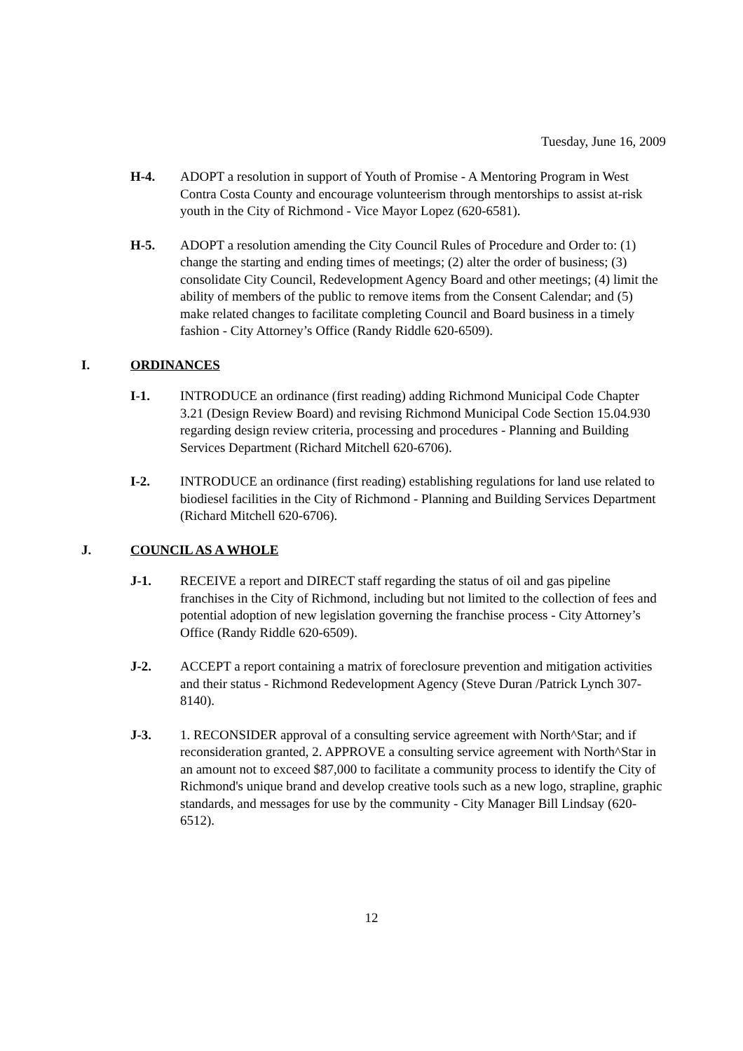Tuesday, June 16, 2009
H-4. ADOPT a resolution in support of Youth of Promise - A Mentoring Program in West Contra Costa County and encourage volunteerism through mentorships to assist at-risk youth in the City of Richmond - Vice Mayor Lopez (620-6581).
H-5. ADOPT a resolution amending the City Council Rules of Procedure and Order to: (1) change the starting and ending times of meetings; (2) alter the order of business; (3) consolidate City Council, Redevelopment Agency Board and other meetings; (4) limit the ability of members of the public to remove items from the Consent Calendar; and (5) make related changes to facilitate completing Council and Board business in a timely fashion - City Attorney’s Office (Randy Riddle 620-6509).
I. ORDINANCES
I-1. INTRODUCE an ordinance (first reading) adding Richmond Municipal Code Chapter 3.21 (Design Review Board) and revising Richmond Municipal Code Section 15.04.930 regarding design review criteria, processing and procedures - Planning and Building Services Department (Richard Mitchell 620-6706).
I-2. INTRODUCE an ordinance (first reading) establishing regulations for land use related to biodiesel facilities in the City of Richmond - Planning and Building Services Department (Richard Mitchell 620-6706).
J. COUNCIL AS A WHOLE
J-1. RECEIVE a report and DIRECT staff regarding the status of oil and gas pipeline franchises in the City of Richmond, including but not limited to the collection of fees and potential adoption of new legislation governing the franchise process - City Attorney’s Office (Randy Riddle 620-6509).
J-2. ACCEPT a report containing a matrix of foreclosure prevention and mitigation activities and their status - Richmond Redevelopment Agency (Steve Duran /Patrick Lynch 307-8140).
J-3. 1. RECONSIDER approval of a consulting service agreement with North^Star; and if reconsideration granted, 2. APPROVE a consulting service agreement with North^Star in an amount not to exceed $87,000 to facilitate a community process to identify the City of Richmond's unique brand and develop creative tools such as a new logo, strapline, graphic standards, and messages for use by the community - City Manager Bill Lindsay (620-6512).
12